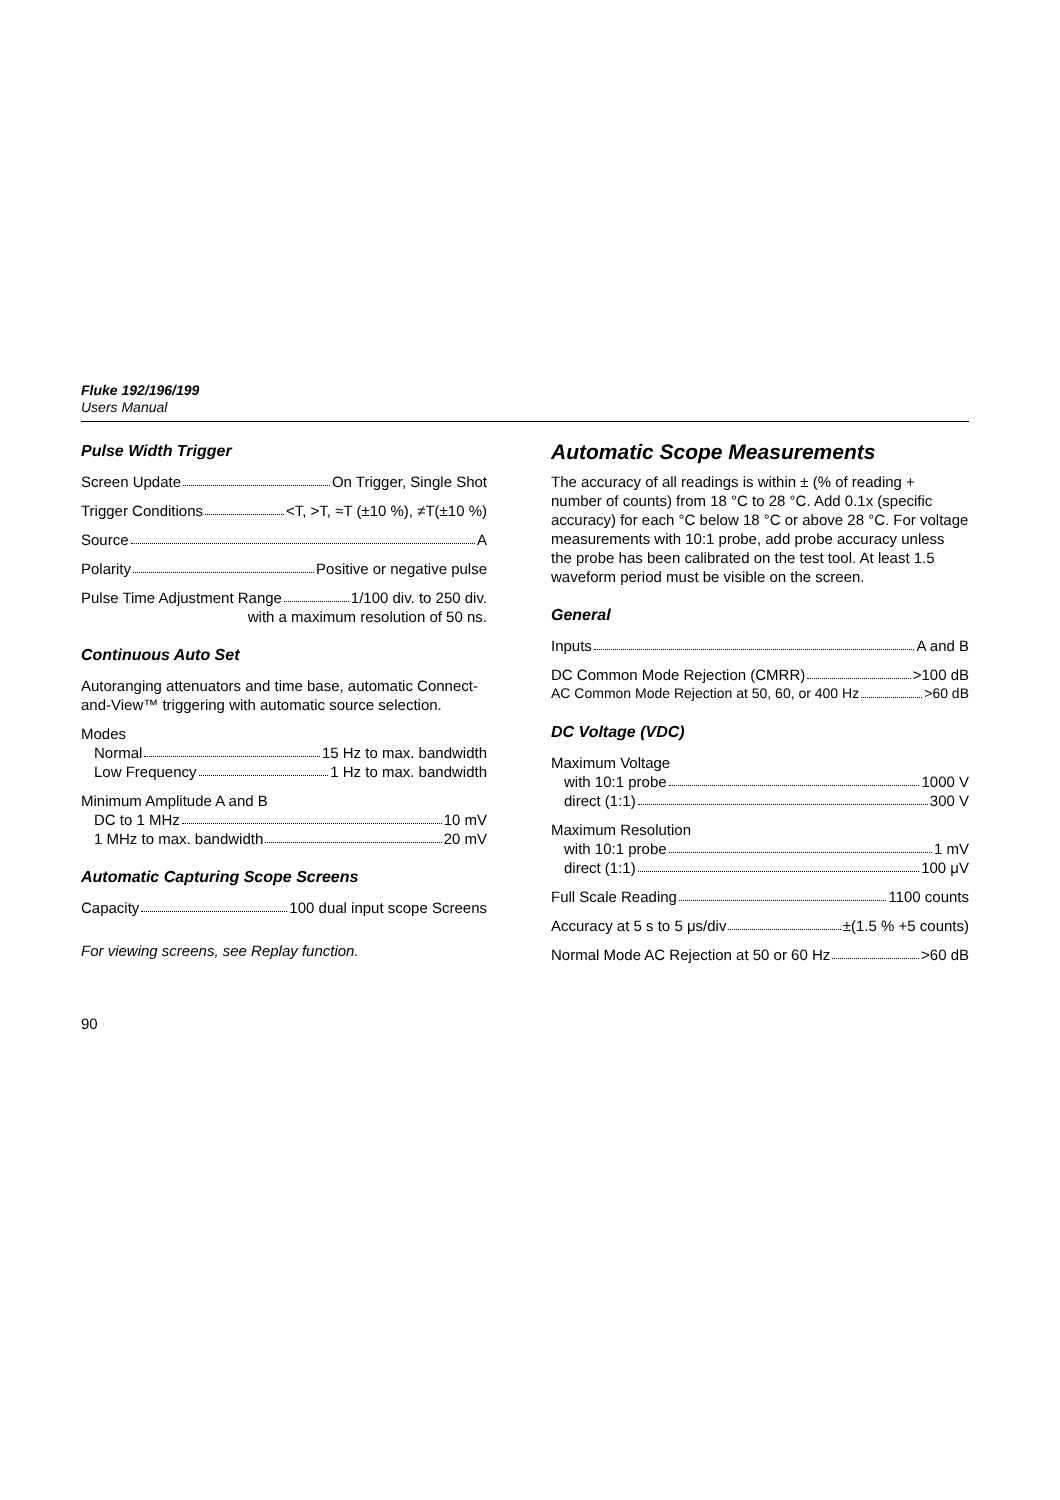Fluke 192/196/199
Users Manual
Pulse Width Trigger
Screen Update On Trigger, Single Shot
Trigger Conditions <T, >T, ≈T (±10 %), ≠T(±10 %)
Source A
Polarity Positive or negative pulse
Pulse Time Adjustment Range 1/100 div. to 250 div.
with a maximum resolution of 50 ns.
Continuous Auto Set
Autoranging attenuators and time base, automatic Connect-and-View™ triggering with automatic source selection.
Modes
Normal 15 Hz to max. bandwidth
Low Frequency 1 Hz to max. bandwidth
Minimum Amplitude A and B
DC to 1 MHz 10 mV
1 MHz to max. bandwidth 20 mV
Automatic Capturing Scope Screens
Capacity 100 dual input scope Screens
For viewing screens, see Replay function.
Automatic Scope Measurements
The accuracy of all readings is within ± (% of reading + number of counts) from 18 °C to 28 °C. Add 0.1x (specific accuracy) for each °C below 18 °C or above 28 °C. For voltage measurements with 10:1 probe, add probe accuracy unless the probe has been calibrated on the test tool. At least 1.5 waveform period must be visible on the screen.
General
Inputs A and B
DC Common Mode Rejection (CMRR) >100 dB
AC Common Mode Rejection at 50, 60, or 400 Hz >60 dB
DC Voltage (VDC)
Maximum Voltage
with 10:1 probe 1000 V
direct (1:1) 300 V
Maximum Resolution
with 10:1 probe 1 mV
direct (1:1) 100 μV
Full Scale Reading 1100 counts
Accuracy at 5 s to 5 μs/div ±(1.5 % +5 counts)
Normal Mode AC Rejection at 50 or 60 Hz >60 dB
90